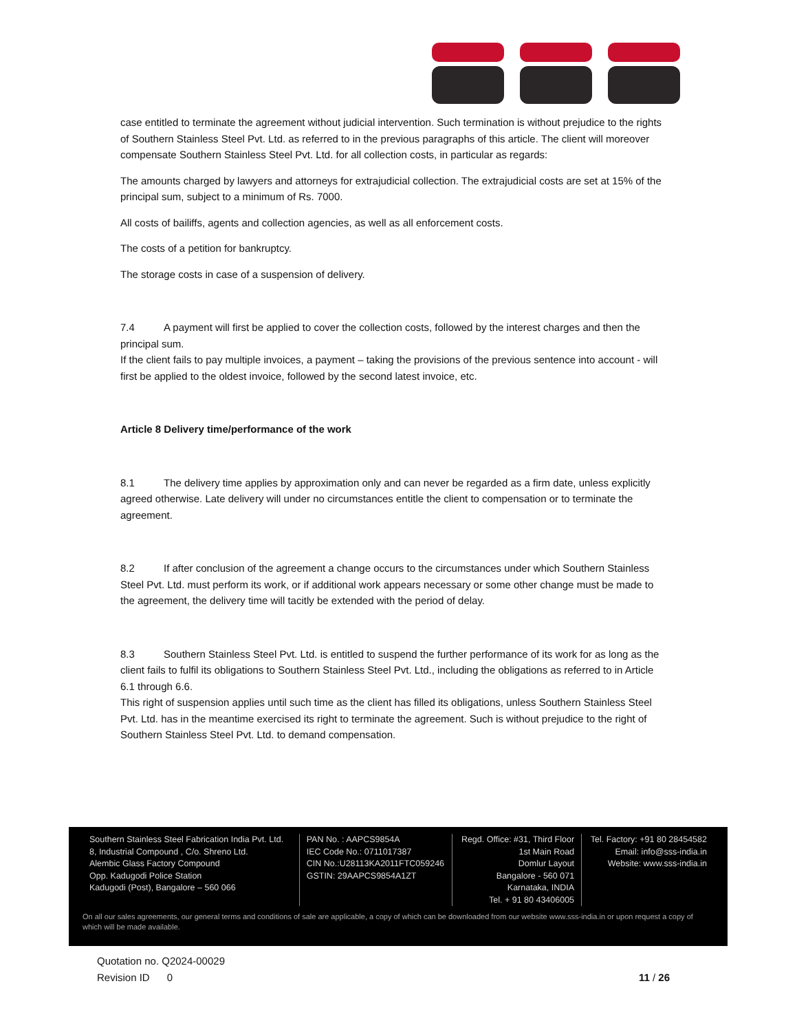case entitled to terminate the agreement without judicial intervention. Such termination is without prejudice to the rights of Southern Stainless Steel Pvt. Ltd. as referred to in the previous paragraphs of this article. The client will moreover compensate Southern Stainless Steel Pvt. Ltd. for all collection costs, in particular as regards:
The amounts charged by lawyers and attorneys for extrajudicial collection. The extrajudicial costs are set at 15% of the principal sum, subject to a minimum of Rs. 7000.
All costs of bailiffs, agents and collection agencies, as well as all enforcement costs.
The costs of a petition for bankruptcy.
The storage costs in case of a suspension of delivery.
7.4 A payment will first be applied to cover the collection costs, followed by the interest charges and then the principal sum.
If the client fails to pay multiple invoices, a payment – taking the provisions of the previous sentence into account - will first be applied to the oldest invoice, followed by the second latest invoice, etc.
Article 8 Delivery time/performance of the work
8.1 The delivery time applies by approximation only and can never be regarded as a firm date, unless explicitly agreed otherwise. Late delivery will under no circumstances entitle the client to compensation or to terminate the agreement.
8.2 If after conclusion of the agreement a change occurs to the circumstances under which Southern Stainless Steel Pvt. Ltd. must perform its work, or if additional work appears necessary or some other change must be made to the agreement, the delivery time will tacitly be extended with the period of delay.
8.3 Southern Stainless Steel Pvt. Ltd. is entitled to suspend the further performance of its work for as long as the client fails to fulfil its obligations to Southern Stainless Steel Pvt. Ltd., including the obligations as referred to in Article 6.1 through 6.6.
This right of suspension applies until such time as the client has filled its obligations, unless Southern Stainless Steel Pvt. Ltd. has in the meantime exercised its right to terminate the agreement. Such is without prejudice to the right of Southern Stainless Steel Pvt. Ltd. to demand compensation.
Southern Stainless Steel Fabrication India Pvt. Ltd.
8, Industrial Compound , C/o. Shreno Ltd.
Alembic Glass Factory Compound
Opp. Kadugodi Police Station
Kadugodi (Post), Bangalore – 560 066
PAN No. : AAPCS9854A
IEC Code No.: 0711017387
CIN No.:U28113KA2011FTC059246
GSTIN: 29AAPCS9854A1ZT
Regd. Office: #31, Third Floor
1st Main Road
Domlur Layout
Bangalore - 560 071
Karnataka, INDIA
Tel. + 91 80 43406005
Tel. Factory: +91 80 28454582
Email: info@sss-india.in
Website: www.sss-india.in
On all our sales agreements, our general terms and conditions of sale are applicable, a copy of which can be downloaded from our website www.sss-india.in or upon request a copy of which will be made available.
Quotation no. Q2024-00029
Revision ID 0 11 / 26